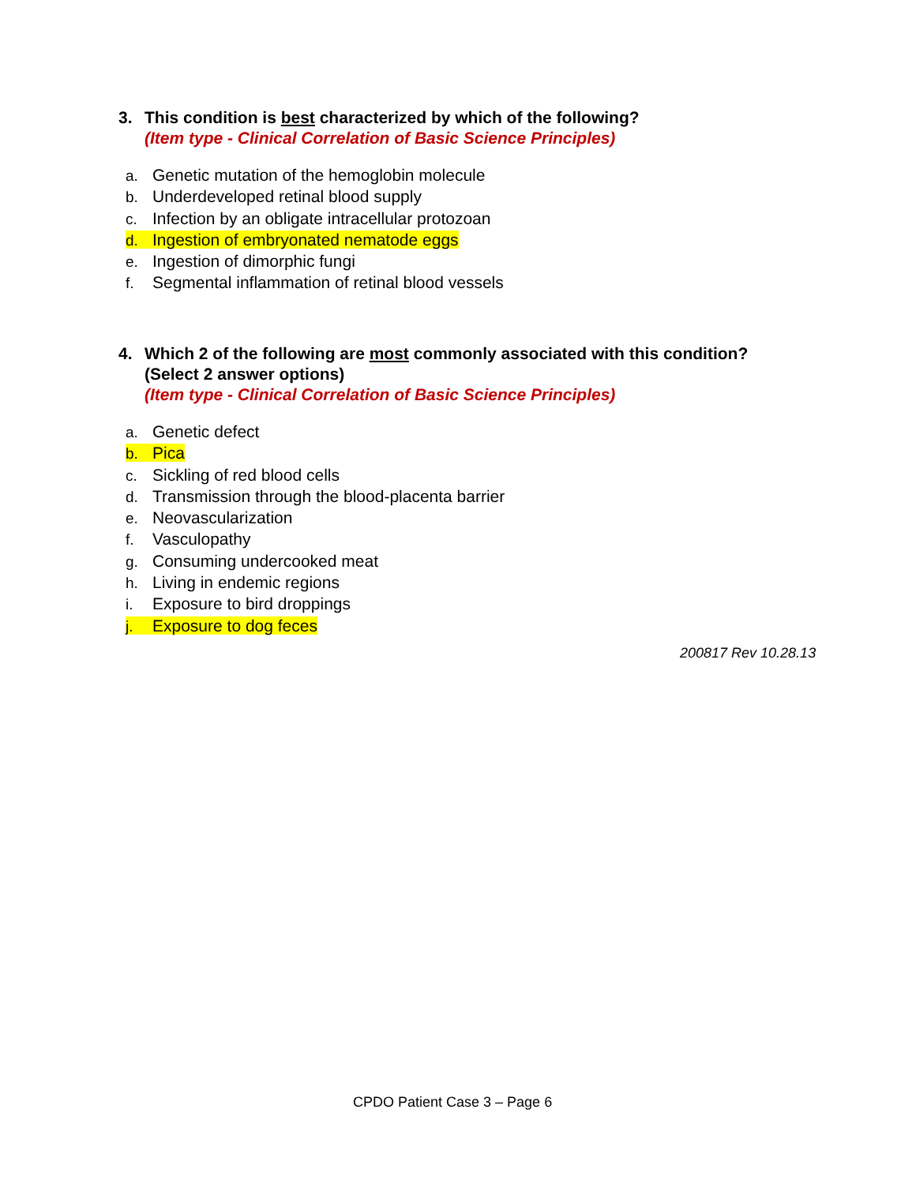3. This condition is best characterized by which of the following?
(Item type - Clinical Correlation of Basic Science Principles)
a. Genetic mutation of the hemoglobin molecule
b. Underdeveloped retinal blood supply
c. Infection by an obligate intracellular protozoan
d. Ingestion of embryonated nematode eggs
e. Ingestion of dimorphic fungi
f. Segmental inflammation of retinal blood vessels
4. Which 2 of the following are most commonly associated with this condition?
(Select 2 answer options)
(Item type - Clinical Correlation of Basic Science Principles)
a. Genetic defect
b. Pica
c. Sickling of red blood cells
d. Transmission through the blood-placenta barrier
e. Neovascularization
f. Vasculopathy
g. Consuming undercooked meat
h. Living in endemic regions
i. Exposure to bird droppings
j. Exposure to dog feces
200817 Rev 10.28.13
CPDO Patient Case 3 – Page 6